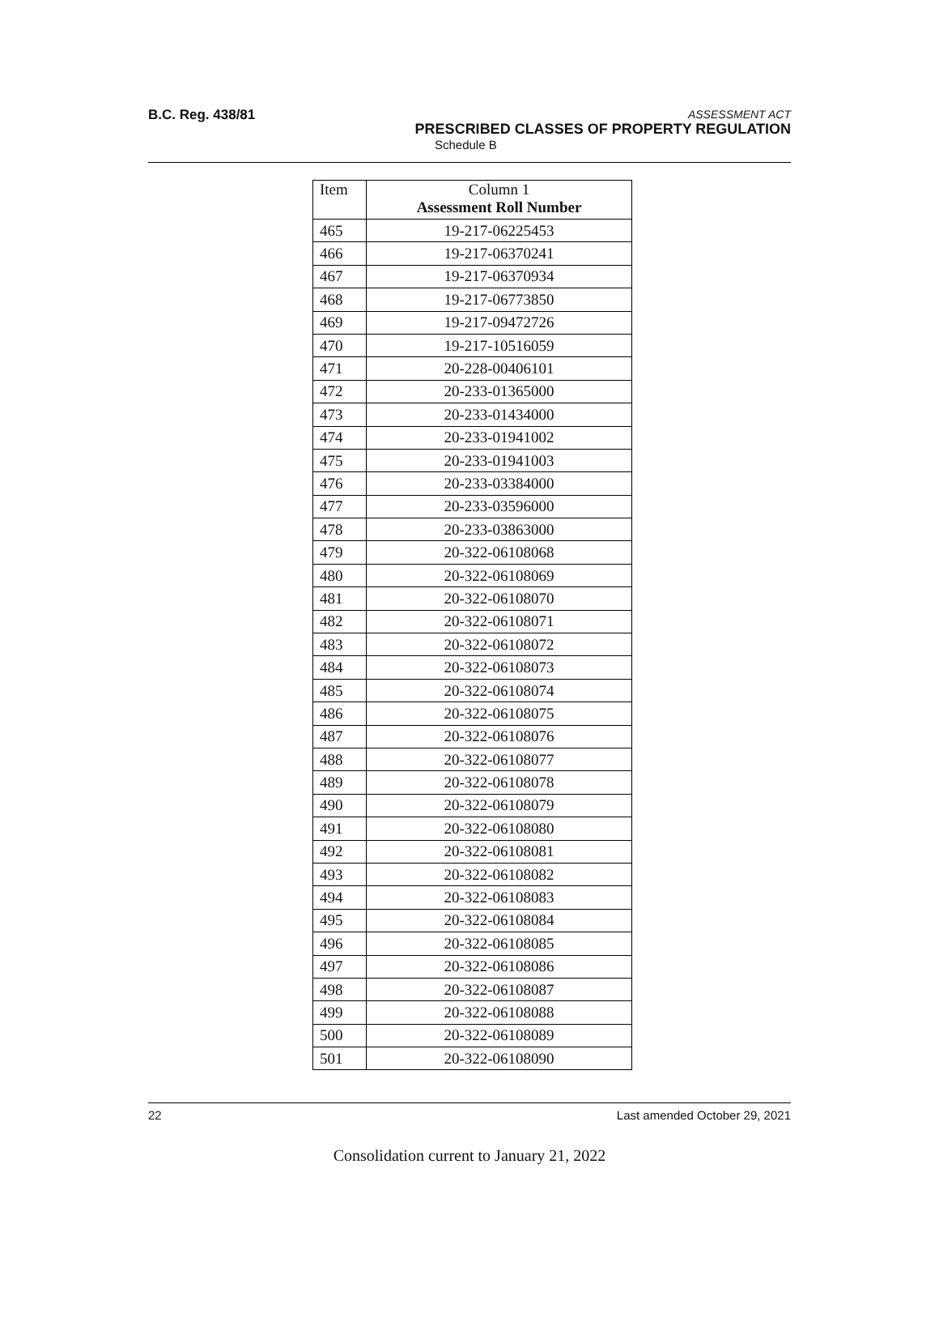B.C. Reg. 438/81
ASSESSMENT ACT
PRESCRIBED CLASSES OF PROPERTY REGULATION
Schedule B
| Item | Column 1 Assessment Roll Number |
| --- | --- |
| 465 | 19-217-06225453 |
| 466 | 19-217-06370241 |
| 467 | 19-217-06370934 |
| 468 | 19-217-06773850 |
| 469 | 19-217-09472726 |
| 470 | 19-217-10516059 |
| 471 | 20-228-00406101 |
| 472 | 20-233-01365000 |
| 473 | 20-233-01434000 |
| 474 | 20-233-01941002 |
| 475 | 20-233-01941003 |
| 476 | 20-233-03384000 |
| 477 | 20-233-03596000 |
| 478 | 20-233-03863000 |
| 479 | 20-322-06108068 |
| 480 | 20-322-06108069 |
| 481 | 20-322-06108070 |
| 482 | 20-322-06108071 |
| 483 | 20-322-06108072 |
| 484 | 20-322-06108073 |
| 485 | 20-322-06108074 |
| 486 | 20-322-06108075 |
| 487 | 20-322-06108076 |
| 488 | 20-322-06108077 |
| 489 | 20-322-06108078 |
| 490 | 20-322-06108079 |
| 491 | 20-322-06108080 |
| 492 | 20-322-06108081 |
| 493 | 20-322-06108082 |
| 494 | 20-322-06108083 |
| 495 | 20-322-06108084 |
| 496 | 20-322-06108085 |
| 497 | 20-322-06108086 |
| 498 | 20-322-06108087 |
| 499 | 20-322-06108088 |
| 500 | 20-322-06108089 |
| 501 | 20-322-06108090 |
22 Last amended October 29, 2021
Consolidation current to January 21, 2022